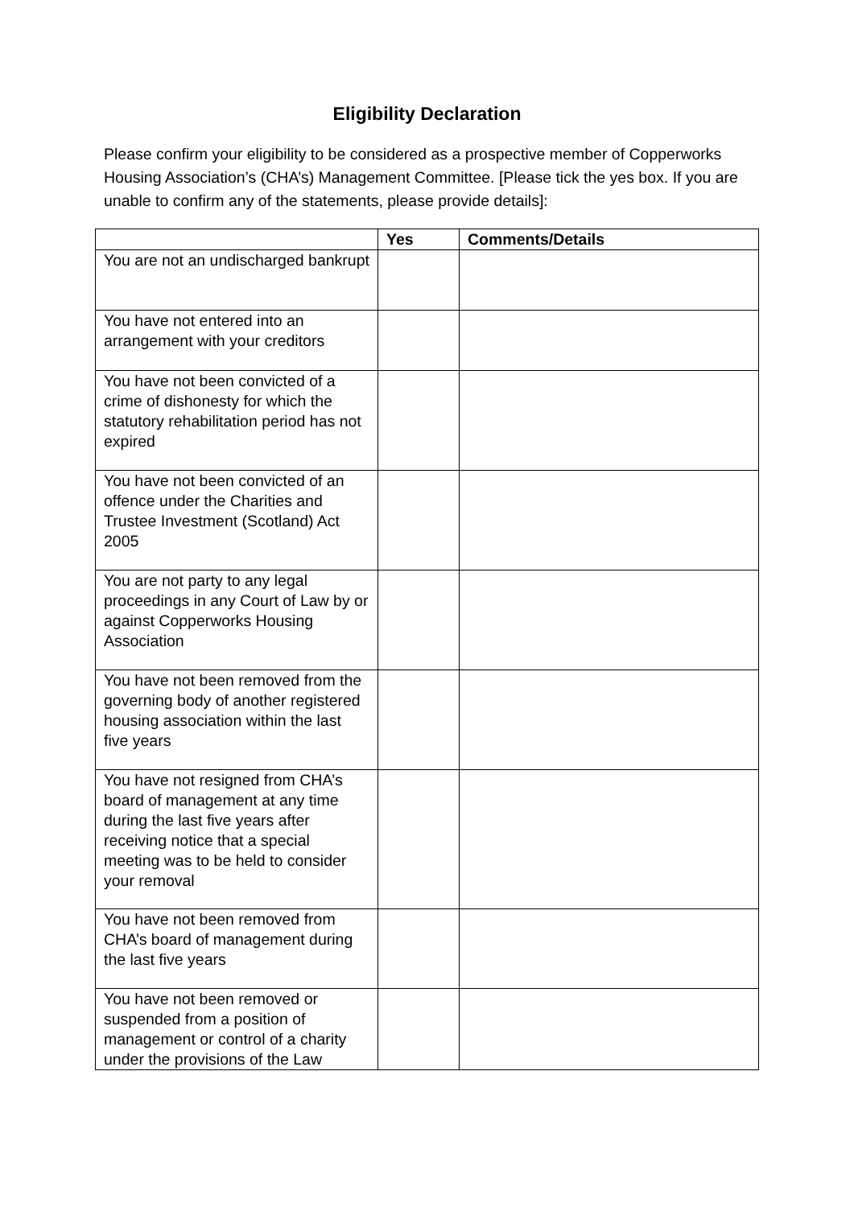Eligibility Declaration
Please confirm your eligibility to be considered as a prospective member of Copperworks Housing Association’s (CHA’s) Management Committee. [Please tick the yes box. If you are unable to confirm any of the statements, please provide details]:
| | Yes | Comments/Details |
| --- | --- | --- |
| You are not an undischarged bankrupt | | |
| You have not entered into an arrangement with your creditors | | |
| You have not been convicted of a crime of dishonesty for which the statutory rehabilitation period has not expired | | |
| You have not been convicted of an offence under the Charities and Trustee Investment (Scotland) Act 2005 | | |
| You are not party to any legal proceedings in any Court of Law by or against Copperworks Housing Association | | |
| You have not been removed from the governing body of another registered housing association within the last five years | | |
| You have not resigned from CHA’s board of management at any time during the last five years after receiving notice that a special meeting was to be held to consider your removal | | |
| You have not been removed from CHA’s board of management during the last five years | | |
| You have not been removed or suspended from a position of management or control of a charity under the provisions of the Law | | |